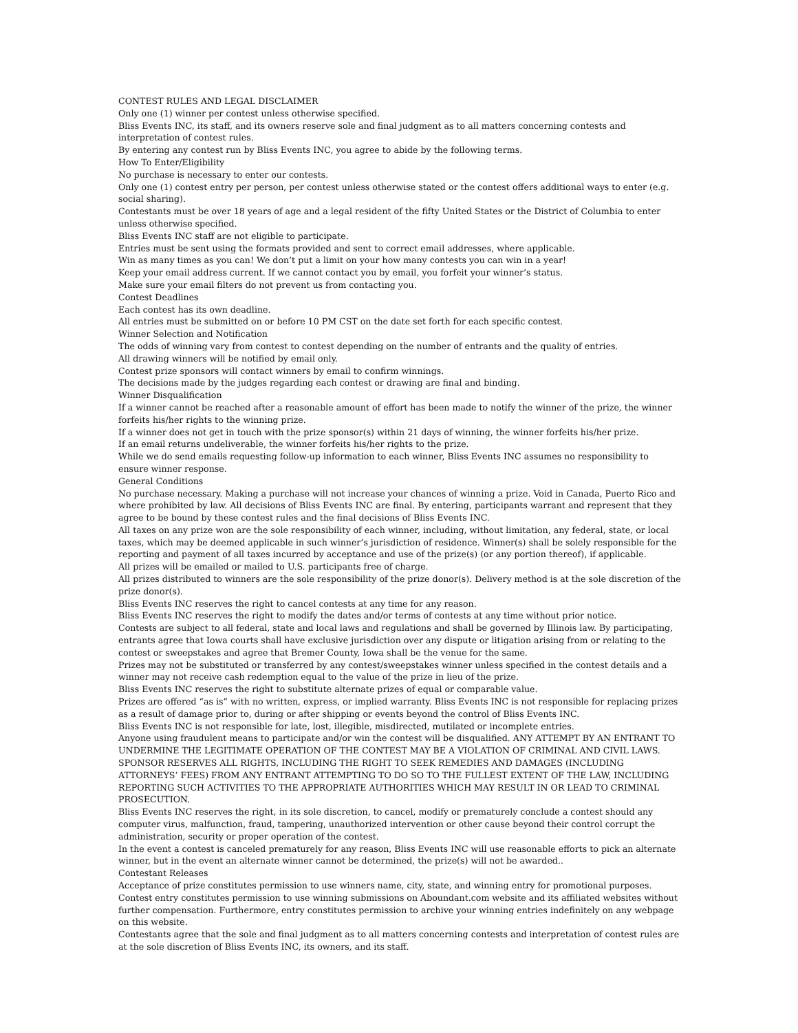CONTEST RULES AND LEGAL DISCLAIMER
Only one (1) winner per contest unless otherwise specified.
Bliss Events INC, its staff, and its owners reserve sole and final judgment as to all matters concerning contests and interpretation of contest rules.
By entering any contest run by Bliss Events INC, you agree to abide by the following terms.
How To Enter/Eligibility
No purchase is necessary to enter our contests.
Only one (1) contest entry per person, per contest unless otherwise stated or the contest offers additional ways to enter (e.g. social sharing).
Contestants must be over 18 years of age and a legal resident of the fifty United States or the District of Columbia to enter unless otherwise specified.
Bliss Events INC staff are not eligible to participate.
Entries must be sent using the formats provided and sent to correct email addresses, where applicable.
Win as many times as you can! We don’t put a limit on your how many contests you can win in a year!
Keep your email address current. If we cannot contact you by email, you forfeit your winner’s status.
Make sure your email filters do not prevent us from contacting you.
Contest Deadlines
Each contest has its own deadline.
All entries must be submitted on or before 10 PM CST on the date set forth for each specific contest.
Winner Selection and Notification
The odds of winning vary from contest to contest depending on the number of entrants and the quality of entries.
All drawing winners will be notified by email only.
Contest prize sponsors will contact winners by email to confirm winnings.
The decisions made by the judges regarding each contest or drawing are final and binding.
Winner Disqualification
If a winner cannot be reached after a reasonable amount of effort has been made to notify the winner of the prize, the winner forfeits his/her rights to the winning prize.
If a winner does not get in touch with the prize sponsor(s) within 21 days of winning, the winner forfeits his/her prize.
If an email returns undeliverable, the winner forfeits his/her rights to the prize.
While we do send emails requesting follow-up information to each winner, Bliss Events INC assumes no responsibility to ensure winner response.
General Conditions
No purchase necessary. Making a purchase will not increase your chances of winning a prize. Void in Canada, Puerto Rico and where prohibited by law. All decisions of Bliss Events INC are final. By entering, participants warrant and represent that they agree to be bound by these contest rules and the final decisions of Bliss Events INC.
All taxes on any prize won are the sole responsibility of each winner, including, without limitation, any federal, state, or local taxes, which may be deemed applicable in such winner’s jurisdiction of residence. Winner(s) shall be solely responsible for the reporting and payment of all taxes incurred by acceptance and use of the prize(s) (or any portion thereof), if applicable.
All prizes will be emailed or mailed to U.S. participants free of charge.
All prizes distributed to winners are the sole responsibility of the prize donor(s). Delivery method is at the sole discretion of the prize donor(s).
Bliss Events INC reserves the right to cancel contests at any time for any reason.
Bliss Events INC reserves the right to modify the dates and/or terms of contests at any time without prior notice.
Contests are subject to all federal, state and local laws and regulations and shall be governed by Illinois law. By participating, entrants agree that Iowa courts shall have exclusive jurisdiction over any dispute or litigation arising from or relating to the contest or sweepstakes and agree that Bremer County, Iowa shall be the venue for the same.
Prizes may not be substituted or transferred by any contest/sweepstakes winner unless specified in the contest details and a winner may not receive cash redemption equal to the value of the prize in lieu of the prize.
Bliss Events INC reserves the right to substitute alternate prizes of equal or comparable value.
Prizes are offered “as is” with no written, express, or implied warranty. Bliss Events INC is not responsible for replacing prizes as a result of damage prior to, during or after shipping or events beyond the control of Bliss Events INC.
Bliss Events INC is not responsible for late, lost, illegible, misdirected, mutilated or incomplete entries.
Anyone using fraudulent means to participate and/or win the contest will be disqualified. ANY ATTEMPT BY AN ENTRANT TO UNDERMINE THE LEGITIMATE OPERATION OF THE CONTEST MAY BE A VIOLATION OF CRIMINAL AND CIVIL LAWS. SPONSOR RESERVES ALL RIGHTS, INCLUDING THE RIGHT TO SEEK REMEDIES AND DAMAGES (INCLUDING ATTORNEYS’ FEES) FROM ANY ENTRANT ATTEMPTING TO DO SO TO THE FULLEST EXTENT OF THE LAW, INCLUDING REPORTING SUCH ACTIVITIES TO THE APPROPRIATE AUTHORITIES WHICH MAY RESULT IN OR LEAD TO CRIMINAL PROSECUTION.
Bliss Events INC reserves the right, in its sole discretion, to cancel, modify or prematurely conclude a contest should any computer virus, malfunction, fraud, tampering, unauthorized intervention or other cause beyond their control corrupt the administration, security or proper operation of the contest.
In the event a contest is canceled prematurely for any reason, Bliss Events INC will use reasonable efforts to pick an alternate winner, but in the event an alternate winner cannot be determined, the prize(s) will not be awarded..
Contestant Releases
Acceptance of prize constitutes permission to use winners name, city, state, and winning entry for promotional purposes. Contest entry constitutes permission to use winning submissions on Aboundant.com website and its affiliated websites without further compensation. Furthermore, entry constitutes permission to archive your winning entries indefinitely on any webpage on this website.
Contestants agree that the sole and final judgment as to all matters concerning contests and interpretation of contest rules are at the sole discretion of Bliss Events INC, its owners, and its staff.